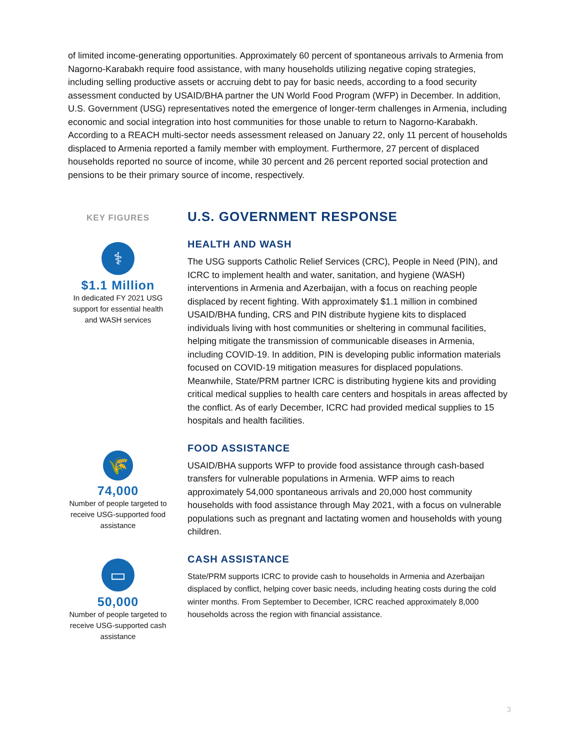of limited income-generating opportunities. Approximately 60 percent of spontaneous arrivals to Armenia from Nagorno-Karabakh require food assistance, with many households utilizing negative coping strategies, including selling productive assets or accruing debt to pay for basic needs, according to a food security assessment conducted by USAID/BHA partner the UN World Food Program (WFP) in December. In addition, U.S. Government (USG) representatives noted the emergence of longer-term challenges in Armenia, including economic and social integration into host communities for those unable to return to Nagorno-Karabakh. According to a REACH multi-sector needs assessment released on January 22, only 11 percent of households displaced to Armenia reported a family member with employment. Furthermore, 27 percent of displaced households reported no source of income, while 30 percent and 26 percent reported social protection and pensions to be their primary source of income, respectively.
KEY FIGURES
⚕
$1.1 Million
In dedicated FY 2021 USG support for essential health and WASH services
🌾
74,000
Number of people targeted to receive USG-supported food assistance
▭
50,000
Number of people targeted to receive USG-supported cash assistance
U.S. GOVERNMENT RESPONSE
HEALTH AND WASH
The USG supports Catholic Relief Services (CRC), People in Need (PIN), and ICRC to implement health and water, sanitation, and hygiene (WASH) interventions in Armenia and Azerbaijan, with a focus on reaching people displaced by recent fighting. With approximately $1.1 million in combined USAID/BHA funding, CRS and PIN distribute hygiene kits to displaced individuals living with host communities or sheltering in communal facilities, helping mitigate the transmission of communicable diseases in Armenia, including COVID-19. In addition, PIN is developing public information materials focused on COVID-19 mitigation measures for displaced populations. Meanwhile, State/PRM partner ICRC is distributing hygiene kits and providing critical medical supplies to health care centers and hospitals in areas affected by the conflict. As of early December, ICRC had provided medical supplies to 15 hospitals and health facilities.
FOOD ASSISTANCE
USAID/BHA supports WFP to provide food assistance through cash-based transfers for vulnerable populations in Armenia. WFP aims to reach approximately 54,000 spontaneous arrivals and 20,000 host community households with food assistance through May 2021, with a focus on vulnerable populations such as pregnant and lactating women and households with young children.
CASH ASSISTANCE
State/PRM supports ICRC to provide cash to households in Armenia and Azerbaijan displaced by conflict, helping cover basic needs, including heating costs during the cold winter months. From September to December, ICRC reached approximately 8,000 households across the region with financial assistance.
3